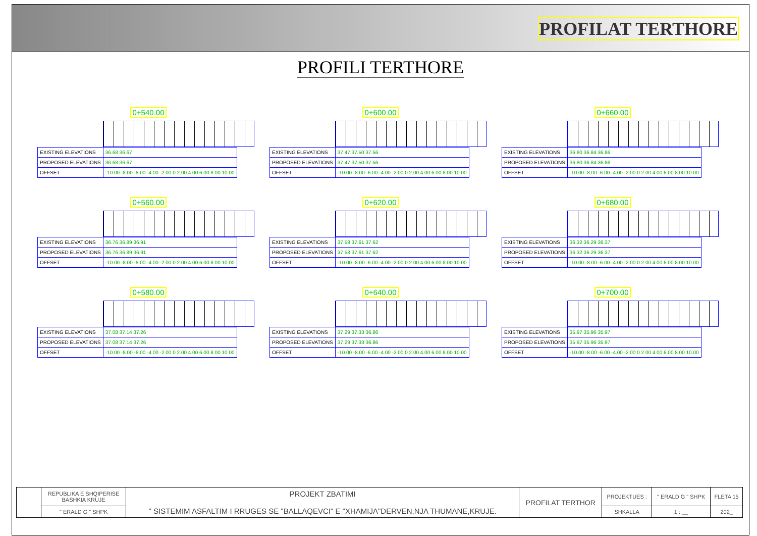PROFILAT TERTHORE
PROFILI TERTHORE
0+540.00
| EXISTING ELEVATIONS | 36.68 36.67 |
| PROPOSED ELEVATIONS | 36.68 36.67 |
| OFFSET | -10.00 -8.00 -6.00 -4.00 -2.00 0 2.00 4.00 6.00 8.00 10.00 |
0+600.00
| EXISTING ELEVATIONS | 37.47 37.50 37.56 |
| PROPOSED ELEVATIONS | 37.47 37.50 37.56 |
| OFFSET | -10.00 -8.00 -6.00 -4.00 -2.00 0 2.00 4.00 6.00 8.00 10.00 |
0+660.00
| EXISTING ELEVATIONS | 36.80 36.84 36.86 |
| PROPOSED ELEVATIONS | 36.80 36.84 36.86 |
| OFFSET | -10.00 -8.00 -6.00 -4.00 -2.00 0 2.00 4.00 6.00 8.00 10.00 |
0+560.00
| EXISTING ELEVATIONS | 36.76 36.89 36.91 |
| PROPOSED ELEVATIONS | 36.76 36.89 36.91 |
| OFFSET | -10.00 -8.00 -6.00 -4.00 -2.00 0 2.00 4.00 6.00 8.00 10.00 |
0+620.00
| EXISTING ELEVATIONS | 37.58 37.61 37.62 |
| PROPOSED ELEVATIONS | 37.58 37.61 37.62 |
| OFFSET | -10.00 -8.00 -6.00 -4.00 -2.00 0 2.00 4.00 6.00 8.00 10.00 |
0+680.00
| EXISTING ELEVATIONS | 36.32 36.29 36.37 |
| PROPOSED ELEVATIONS | 36.32 36.29 36.37 |
| OFFSET | -10.00 -8.00 -6.00 -4.00 -2.00 0 2.00 4.00 6.00 8.00 10.00 |
0+580.00
| EXISTING ELEVATIONS | 37.08 37.14 37.26 |
| PROPOSED ELEVATIONS | 37.08 37.14 37.26 |
| OFFSET | -10.00 -8.00 -6.00 -4.00 -2.00 0 2.00 4.00 6.00 8.00 10.00 |
0+640.00
| EXISTING ELEVATIONS | 37.29 37.33 36.86 |
| PROPOSED ELEVATIONS | 37.29 37.33 36.86 |
| OFFSET | -10.00 -8.00 -6.00 -4.00 -2.00 0 2.00 4.00 6.00 8.00 10.00 |
0+700.00
| EXISTING ELEVATIONS | 35.97 35.96 35.97 |
| PROPOSED ELEVATIONS | 35.97 35.96 35.97 |
| OFFSET | -10.00 -8.00 -6.00 -4.00 -2.00 0 2.00 4.00 6.00 8.00 10.00 |
| | REPUBLIKA E SHQIPERISE BASHKIA KRUJE | PROJEKT ZBATIMI " SISTEMIM ASFALTIM I RRUGES SE "BALLAQEVCI" E "XHAMIJA"DERVEN,NJA THUMANE,KRUJE. | PROFILAT TERTHOR | PROJEKTUES : | " ERALD G " SHPK | FLETA 15 |
| | " ERALD G " SHPK | | | SHKALLA | 1 : __ | 202_ |